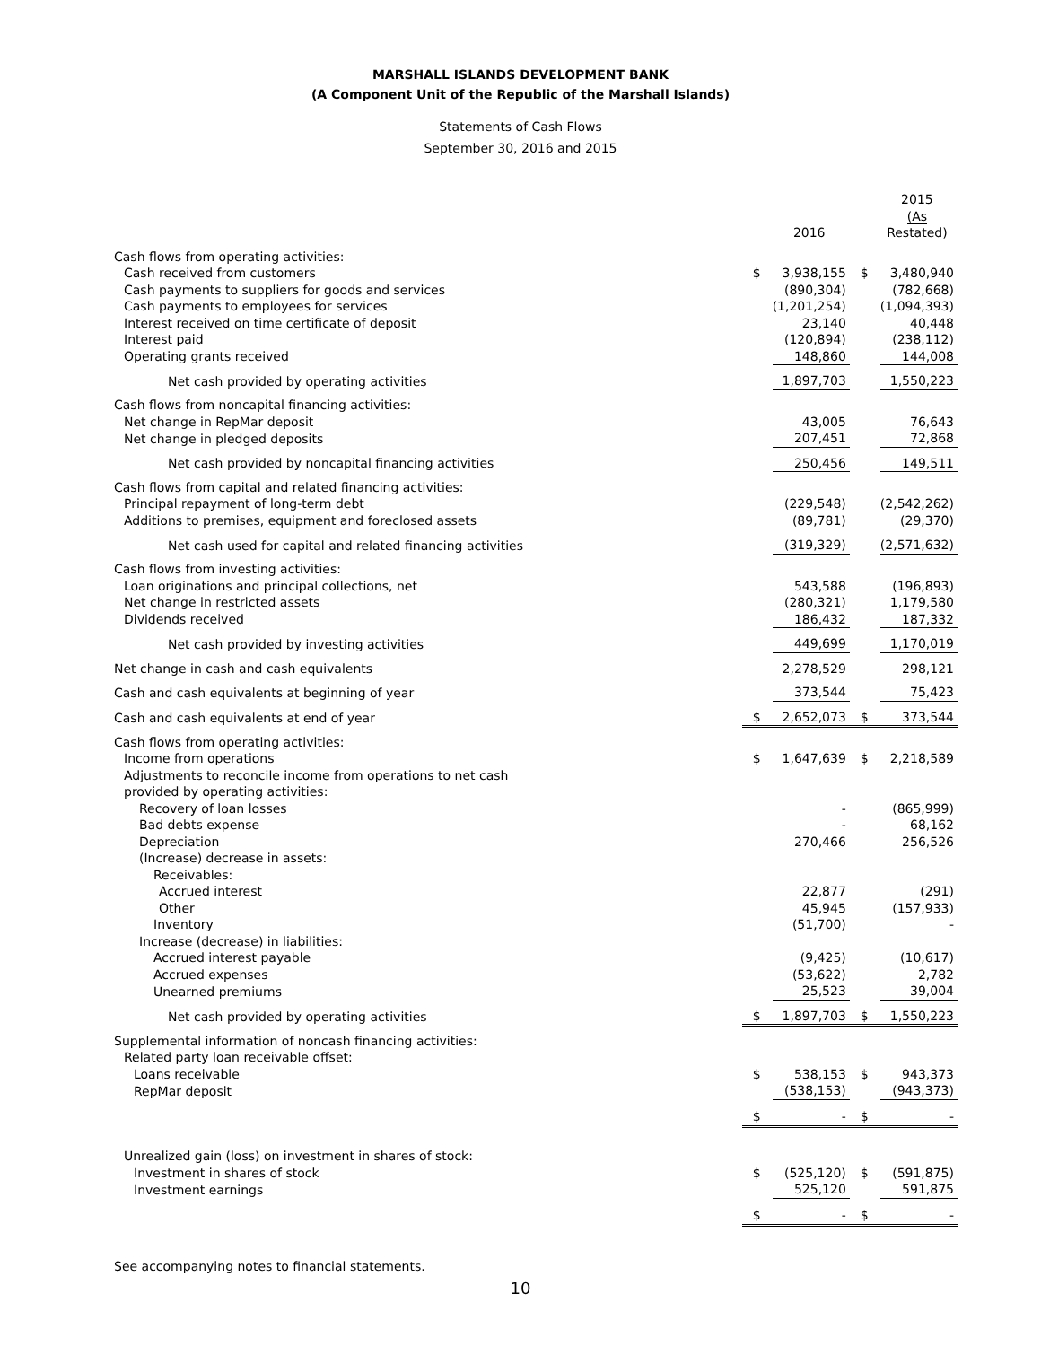MARSHALL ISLANDS DEVELOPMENT BANK
(A Component Unit of the Republic of the Marshall Islands)
Statements of Cash Flows
September 30, 2016 and 2015
| | | 2016 | | 2015 (As Restated) |
| Cash flows from operating activities: | | | | |
| Cash received from customers | $ | 3,938,155 | $ | 3,480,940 |
| Cash payments to suppliers for goods and services | | (890,304) | | (782,668) |
| Cash payments to employees for services | | (1,201,254) | | (1,094,393) |
| Interest received on time certificate of deposit | | 23,140 | | 40,448 |
| Interest paid | | (120,894) | | (238,112) |
| Operating grants received | | 148,860 | | 144,008 |
| Net cash provided by operating activities | | 1,897,703 | | 1,550,223 |
| Cash flows from noncapital financing activities: | | | | |
| Net change in RepMar deposit | | 43,005 | | 76,643 |
| Net change in pledged deposits | | 207,451 | | 72,868 |
| Net cash provided by noncapital financing activities | | 250,456 | | 149,511 |
| Cash flows from capital and related financing activities: | | | | |
| Principal repayment of long-term debt | | (229,548) | | (2,542,262) |
| Additions to premises, equipment and foreclosed assets | | (89,781) | | (29,370) |
| Net cash used for capital and related financing activities | | (319,329) | | (2,571,632) |
| Cash flows from investing activities: | | | | |
| Loan originations and principal collections, net | | 543,588 | | (196,893) |
| Net change in restricted assets | | (280,321) | | 1,179,580 |
| Dividends received | | 186,432 | | 187,332 |
| Net cash provided by investing activities | | 449,699 | | 1,170,019 |
| Net change in cash and cash equivalents | | 2,278,529 | | 298,121 |
| Cash and cash equivalents at beginning of year | | 373,544 | | 75,423 |
| Cash and cash equivalents at end of year | $ | 2,652,073 | $ | 373,544 |
| Cash flows from operating activities: | | | | |
| Income from operations | $ | 1,647,639 | $ | 2,218,589 |
| Adjustments to reconcile income from operations to net cash | | | | |
| provided by operating activities: | | | | |
| Recovery of loan losses | | - | | (865,999) |
| Bad debts expense | | - | | 68,162 |
| Depreciation | | 270,466 | | 256,526 |
| (Increase) decrease in assets: | | | | |
| Receivables: | | | | |
| Accrued interest | | 22,877 | | (291) |
| Other | | 45,945 | | (157,933) |
| Inventory | | (51,700) | | - |
| Increase (decrease) in liabilities: | | | | |
| Accrued interest payable | | (9,425) | | (10,617) |
| Accrued expenses | | (53,622) | | 2,782 |
| Unearned premiums | | 25,523 | | 39,004 |
| Net cash provided by operating activities | $ | 1,897,703 | $ | 1,550,223 |
| Supplemental information of noncash financing activities: | | | | |
| Related party loan receivable offset: | | | | |
| Loans receivable | $ | 538,153 | $ | 943,373 |
| RepMar deposit | | (538,153) | | (943,373) |
| | $ | - | $ | - |
| Unrealized gain (loss) on investment in shares of stock: | | | | |
| Investment in shares of stock | $ | (525,120) | $ | (591,875) |
| Investment earnings | | 525,120 | | 591,875 |
| | $ | - | $ | - |
See accompanying notes to financial statements.
10